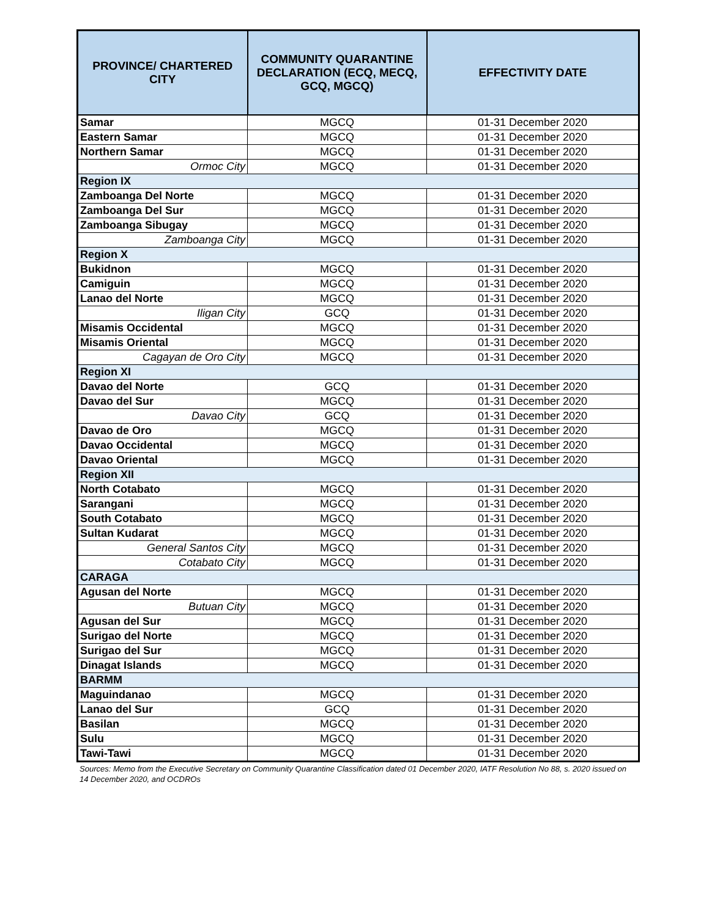| PROVINCE/ CHARTERED CITY | COMMUNITY QUARANTINE DECLARATION (ECQ, MECQ, GCQ, MGCQ) | EFFECTIVITY DATE |
| --- | --- | --- |
| Samar | MGCQ | 01-31 December 2020 |
| Eastern Samar | MGCQ | 01-31 December 2020 |
| Northern Samar | MGCQ | 01-31 December 2020 |
| Ormoc City | MGCQ | 01-31 December 2020 |
| Region IX | | |
| Zamboanga Del Norte | MGCQ | 01-31 December 2020 |
| Zamboanga Del Sur | MGCQ | 01-31 December 2020 |
| Zamboanga Sibugay | MGCQ | 01-31 December 2020 |
| Zamboanga City | MGCQ | 01-31 December 2020 |
| Region X | | |
| Bukidnon | MGCQ | 01-31 December 2020 |
| Camiguin | MGCQ | 01-31 December 2020 |
| Lanao del Norte | MGCQ | 01-31 December 2020 |
| Iligan City | GCQ | 01-31 December 2020 |
| Misamis Occidental | MGCQ | 01-31 December 2020 |
| Misamis Oriental | MGCQ | 01-31 December 2020 |
| Cagayan de Oro City | MGCQ | 01-31 December 2020 |
| Region XI | | |
| Davao del Norte | GCQ | 01-31 December 2020 |
| Davao del Sur | MGCQ | 01-31 December 2020 |
| Davao City | GCQ | 01-31 December 2020 |
| Davao de Oro | MGCQ | 01-31 December 2020 |
| Davao Occidental | MGCQ | 01-31 December 2020 |
| Davao Oriental | MGCQ | 01-31 December 2020 |
| Region XII | | |
| North Cotabato | MGCQ | 01-31 December 2020 |
| Sarangani | MGCQ | 01-31 December 2020 |
| South Cotabato | MGCQ | 01-31 December 2020 |
| Sultan Kudarat | MGCQ | 01-31 December 2020 |
| General Santos City | MGCQ | 01-31 December 2020 |
| Cotabato City | MGCQ | 01-31 December 2020 |
| CARAGA | | |
| Agusan del Norte | MGCQ | 01-31 December 2020 |
| Butuan City | MGCQ | 01-31 December 2020 |
| Agusan del Sur | MGCQ | 01-31 December 2020 |
| Surigao del Norte | MGCQ | 01-31 December 2020 |
| Surigao del Sur | MGCQ | 01-31 December 2020 |
| Dinagat Islands | MGCQ | 01-31 December 2020 |
| BARMM | | |
| Maguindanao | MGCQ | 01-31 December 2020 |
| Lanao del Sur | GCQ | 01-31 December 2020 |
| Basilan | MGCQ | 01-31 December 2020 |
| Sulu | MGCQ | 01-31 December 2020 |
| Tawi-Tawi | MGCQ | 01-31 December 2020 |
Sources: Memo from the Executive Secretary on Community Quarantine Classification dated 01 December 2020, IATF Resolution No 88, s. 2020 issued on 14 December 2020, and OCDROs